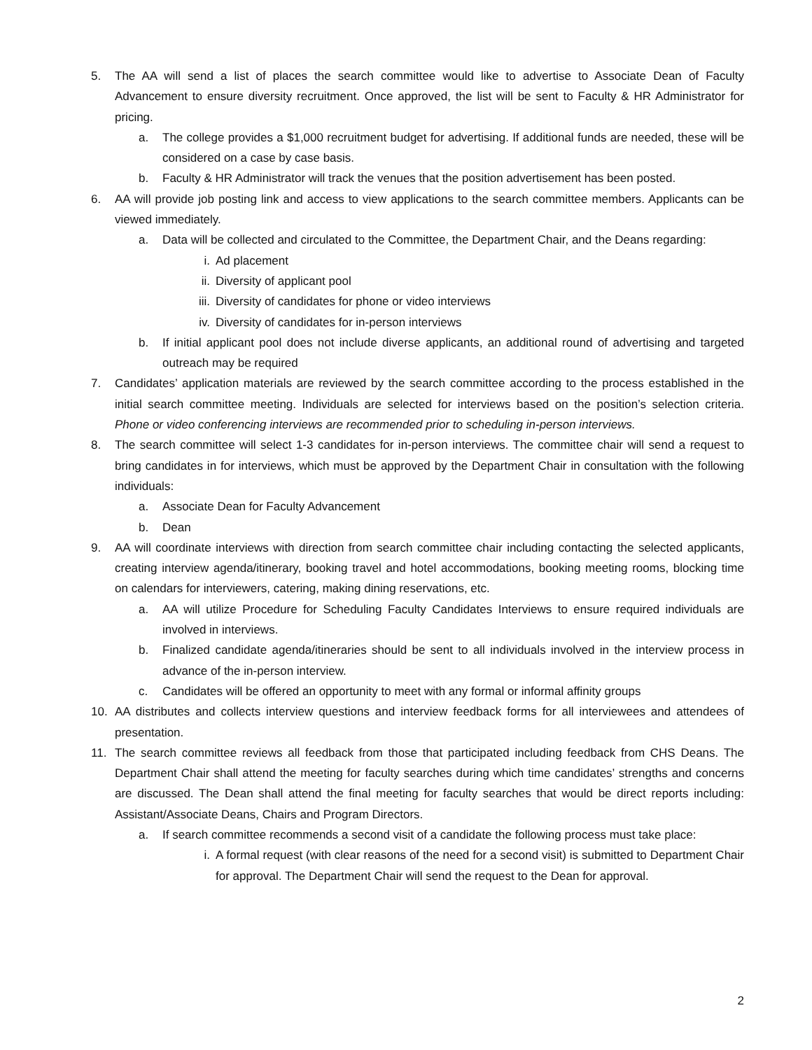5. The AA will send a list of places the search committee would like to advertise to Associate Dean of Faculty Advancement to ensure diversity recruitment. Once approved, the list will be sent to Faculty & HR Administrator for pricing.
a. The college provides a $1,000 recruitment budget for advertising. If additional funds are needed, these will be considered on a case by case basis.
b. Faculty & HR Administrator will track the venues that the position advertisement has been posted.
6. AA will provide job posting link and access to view applications to the search committee members. Applicants can be viewed immediately.
a. Data will be collected and circulated to the Committee, the Department Chair, and the Deans regarding:
i. Ad placement
ii. Diversity of applicant pool
iii. Diversity of candidates for phone or video interviews
iv. Diversity of candidates for in-person interviews
b. If initial applicant pool does not include diverse applicants, an additional round of advertising and targeted outreach may be required
7. Candidates’ application materials are reviewed by the search committee according to the process established in the initial search committee meeting. Individuals are selected for interviews based on the position’s selection criteria. Phone or video conferencing interviews are recommended prior to scheduling in-person interviews.
8. The search committee will select 1-3 candidates for in-person interviews. The committee chair will send a request to bring candidates in for interviews, which must be approved by the Department Chair in consultation with the following individuals:
a. Associate Dean for Faculty Advancement
b. Dean
9. AA will coordinate interviews with direction from search committee chair including contacting the selected applicants, creating interview agenda/itinerary, booking travel and hotel accommodations, booking meeting rooms, blocking time on calendars for interviewers, catering, making dining reservations, etc.
a. AA will utilize Procedure for Scheduling Faculty Candidates Interviews to ensure required individuals are involved in interviews.
b. Finalized candidate agenda/itineraries should be sent to all individuals involved in the interview process in advance of the in-person interview.
c. Candidates will be offered an opportunity to meet with any formal or informal affinity groups
10. AA distributes and collects interview questions and interview feedback forms for all interviewees and attendees of presentation.
11. The search committee reviews all feedback from those that participated including feedback from CHS Deans. The Department Chair shall attend the meeting for faculty searches during which time candidates’ strengths and concerns are discussed. The Dean shall attend the final meeting for faculty searches that would be direct reports including: Assistant/Associate Deans, Chairs and Program Directors.
a. If search committee recommends a second visit of a candidate the following process must take place:
i. A formal request (with clear reasons of the need for a second visit) is submitted to Department Chair for approval. The Department Chair will send the request to the Dean for approval.
2